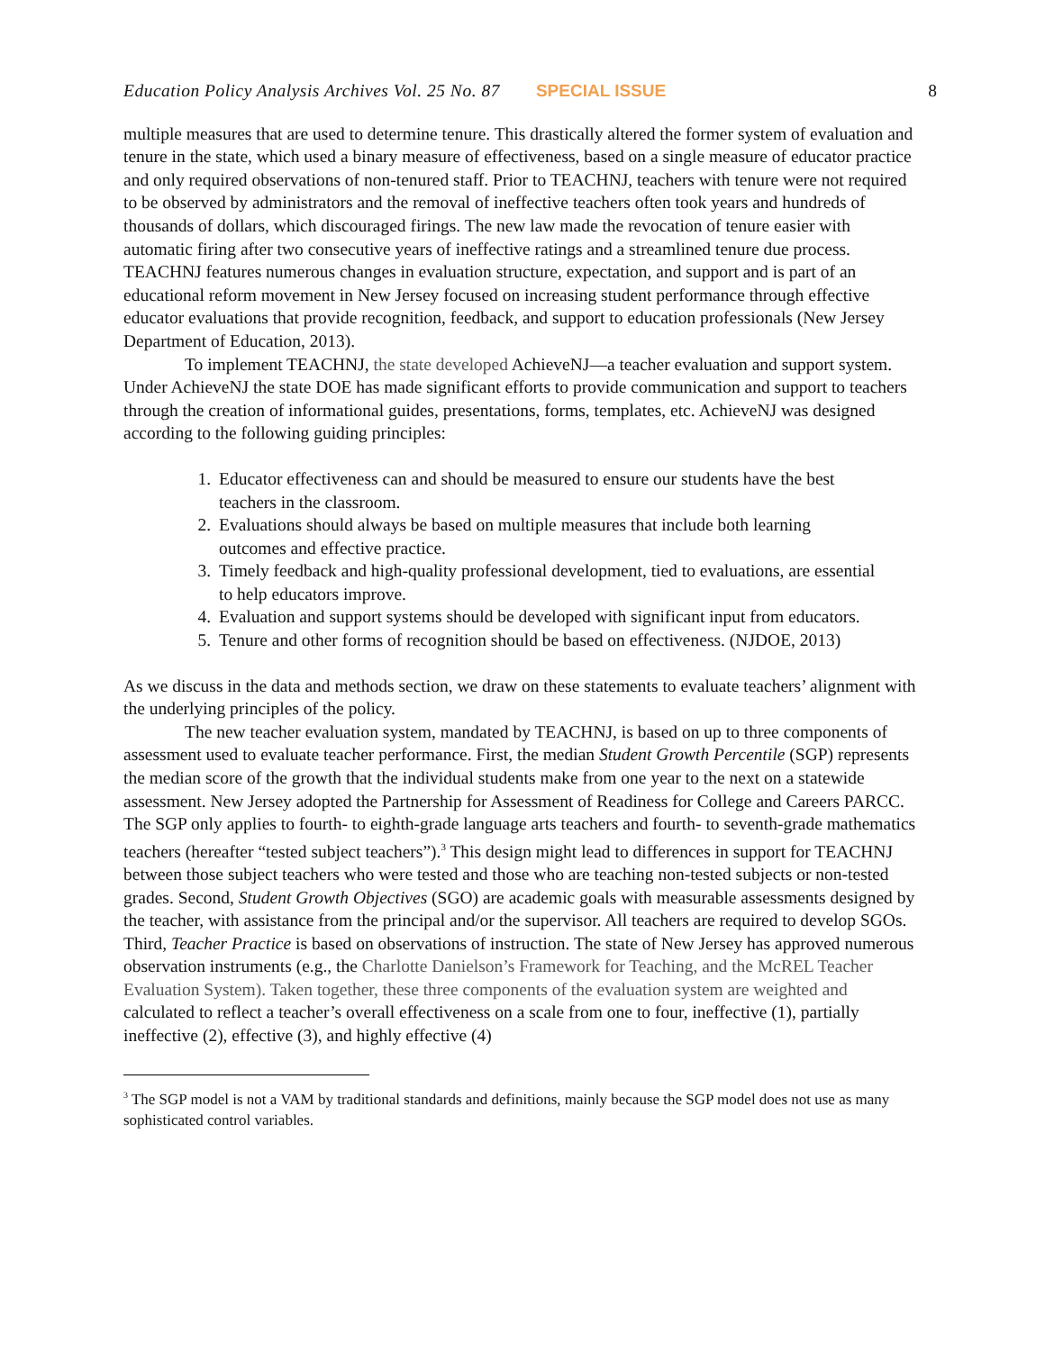Education Policy Analysis Archives Vol. 25 No. 87 SPECIAL ISSUE 8
multiple measures that are used to determine tenure. This drastically altered the former system of evaluation and tenure in the state, which used a binary measure of effectiveness, based on a single measure of educator practice and only required observations of non-tenured staff. Prior to TEACHNJ, teachers with tenure were not required to be observed by administrators and the removal of ineffective teachers often took years and hundreds of thousands of dollars, which discouraged firings. The new law made the revocation of tenure easier with automatic firing after two consecutive years of ineffective ratings and a streamlined tenure due process. TEACHNJ features numerous changes in evaluation structure, expectation, and support and is part of an educational reform movement in New Jersey focused on increasing student performance through effective educator evaluations that provide recognition, feedback, and support to education professionals (New Jersey Department of Education, 2013).
To implement TEACHNJ, the state developed AchieveNJ—a teacher evaluation and support system. Under AchieveNJ the state DOE has made significant efforts to provide communication and support to teachers through the creation of informational guides, presentations, forms, templates, etc. AchieveNJ was designed according to the following guiding principles:
1. Educator effectiveness can and should be measured to ensure our students have the best teachers in the classroom.
2. Evaluations should always be based on multiple measures that include both learning outcomes and effective practice.
3. Timely feedback and high-quality professional development, tied to evaluations, are essential to help educators improve.
4. Evaluation and support systems should be developed with significant input from educators.
5. Tenure and other forms of recognition should be based on effectiveness. (NJDOE, 2013)
As we discuss in the data and methods section, we draw on these statements to evaluate teachers’ alignment with the underlying principles of the policy.
The new teacher evaluation system, mandated by TEACHNJ, is based on up to three components of assessment used to evaluate teacher performance. First, the median Student Growth Percentile (SGP) represents the median score of the growth that the individual students make from one year to the next on a statewide assessment. New Jersey adopted the Partnership for Assessment of Readiness for College and Careers PARCC. The SGP only applies to fourth- to eighth-grade language arts teachers and fourth- to seventh-grade mathematics teachers (hereafter “tested subject teachers”).<sup>3</sup> This design might lead to differences in support for TEACHNJ between those subject teachers who were tested and those who are teaching non-tested subjects or non-tested grades. Second, Student Growth Objectives (SGO) are academic goals with measurable assessments designed by the teacher, with assistance from the principal and/or the supervisor. All teachers are required to develop SGOs. Third, Teacher Practice is based on observations of instruction. The state of New Jersey has approved numerous observation instruments (e.g., the Charlotte Danielson’s Framework for Teaching, and the McREL Teacher Evaluation System). Taken together, these three components of the evaluation system are weighted and calculated to reflect a teacher’s overall effectiveness on a scale from one to four, ineffective (1), partially ineffective (2), effective (3), and highly effective (4)
<sup>3</sup> The SGP model is not a VAM by traditional standards and definitions, mainly because the SGP model does not use as many sophisticated control variables.